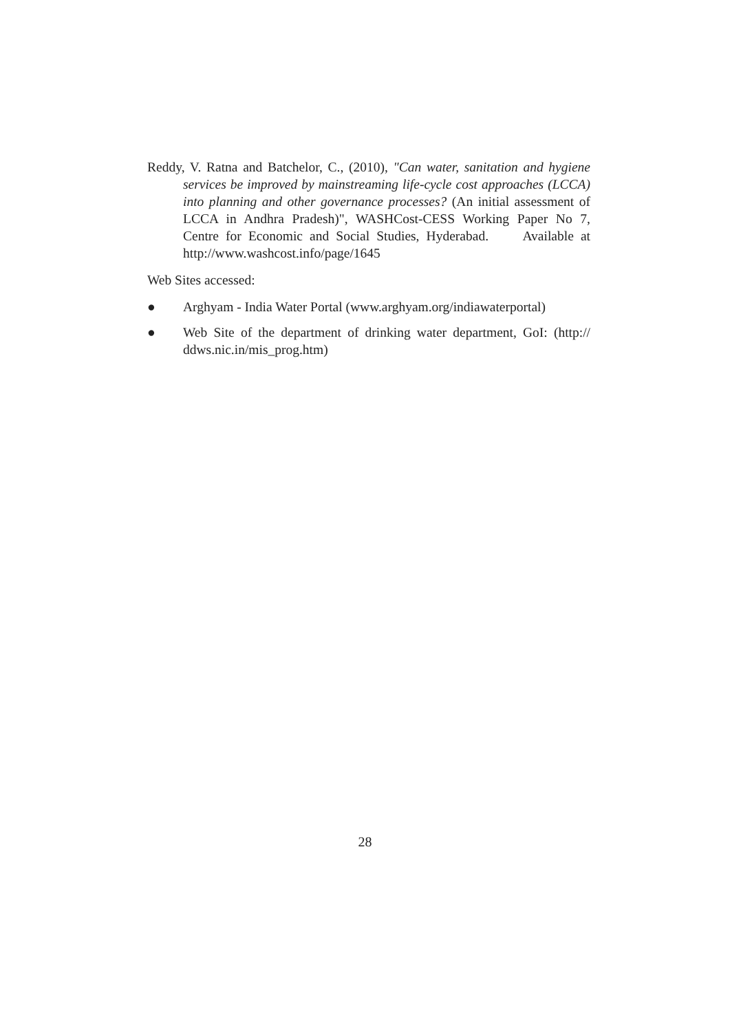Reddy, V. Ratna and Batchelor, C., (2010), "Can water, sanitation and hygiene services be improved by mainstreaming life-cycle cost approaches (LCCA) into planning and other governance processes? (An initial assessment of LCCA in Andhra Pradesh)", WASHCost-CESS Working Paper No 7, Centre for Economic and Social Studies, Hyderabad. Available at http://www.washcost.info/page/1645
Web Sites accessed:
● Arghyam - India Water Portal (www.arghyam.org/indiawaterportal)
● Web Site of the department of drinking water department, GoI: (http:// ddws.nic.in/mis_prog.htm)
28